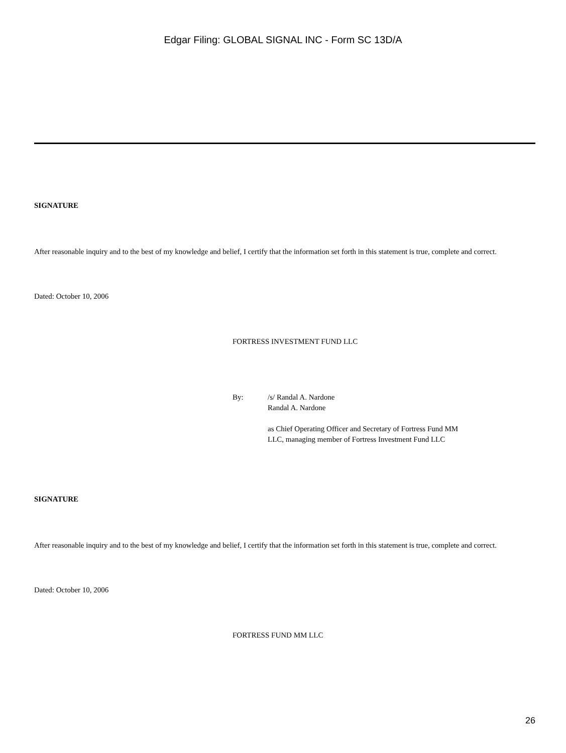Edgar Filing: GLOBAL SIGNAL INC - Form SC 13D/A
SIGNATURE
After reasonable inquiry and to the best of my knowledge and belief, I certify that the information set forth in this statement is true, complete and correct.
Dated: October 10, 2006
FORTRESS INVESTMENT FUND LLC
By: /s/ Randal A. Nardone
Randal A. Nardone
as Chief Operating Officer and Secretary of Fortress Fund MM
LLC, managing member of Fortress Investment Fund LLC
SIGNATURE
After reasonable inquiry and to the best of my knowledge and belief, I certify that the information set forth in this statement is true, complete and correct.
Dated: October 10, 2006
FORTRESS FUND MM LLC
26